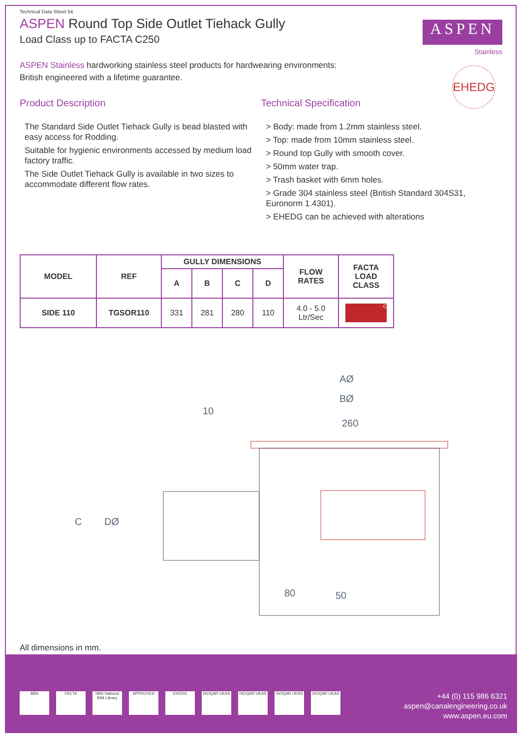ASPEN
Stainless
EHEDG
Technical Data Sheet 54
ASPEN Round Top Side Outlet Tiehack Gully
Load Class up to FACTA C250
ASPEN Stainless hardworking stainless steel products for hardwearing environments:
British engineered with a lifetime guarantee.
Product Description
The Standard Side Outlet Tiehack Gully is bead blasted with easy access for Rodding.
Suitable for hygienic environments accessed by medium load factory traffic.
The Side Outlet Tiehack Gully is available in two sizes to accommodate different flow rates.
Technical Specification
> Body: made from 1.2mm stainless steel.
> Top: made from 10mm stainless steel.
> Round top Gully with smooth cover.
> 50mm water trap.
> Trash basket with 6mm holes.
> Grade 304 stainless steel (British Standard 304S31, Euronorm 1.4301).
> EHEDG can be achieved with alterations
| MODEL | REF | GULLY DIMENSIONS | | | | FLOW RATES | FACTA LOAD CLASS |
| --- | --- | --- | --- | --- | --- | --- | --- |
| | | A | B | C | D | | |
| SIDE 110 | TGSOR110 | 331 | 281 | 280 | 110 | 4.0 - 5.0 Ltr/Sec | C |
AØ
BØ
260
10
C
DØ
80
50
All dimensions in mm.
BBA FACTA NBS National BIM Library
APPROVED EHEDG ISOQAR UKAS ISOQAR UKAS ISOQAR UKAS ISOQAR UKAS
+44 (0) 115 986 6321
aspen@canalengineering.co.uk
www.aspen.eu.com